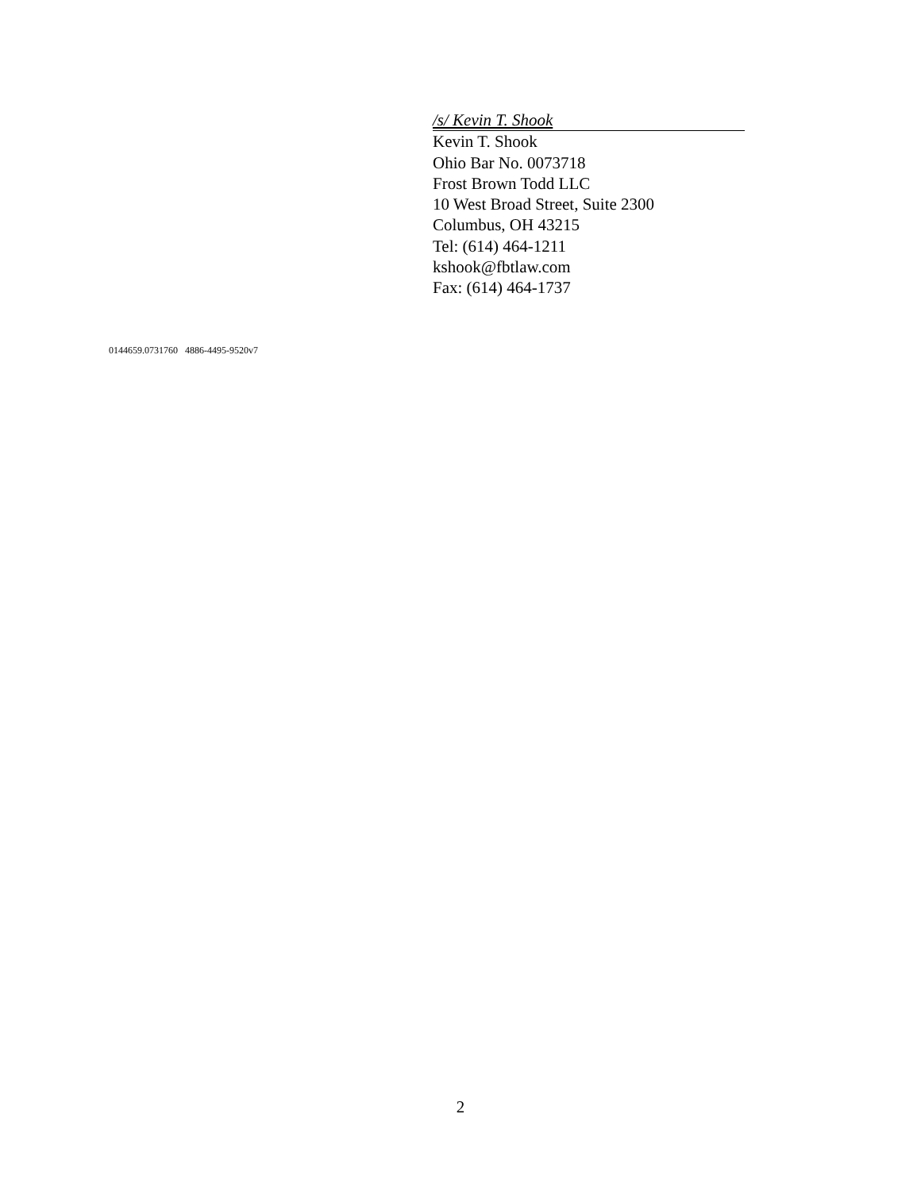/s/ Kevin T. Shook
Kevin T. Shook
Ohio Bar No. 0073718
Frost Brown Todd LLC
10 West Broad Street, Suite 2300
Columbus, OH 43215
Tel: (614) 464-1211
kshook@fbtlaw.com
Fax: (614) 464-1737
0144659.0731760 4886-4495-9520v7
2